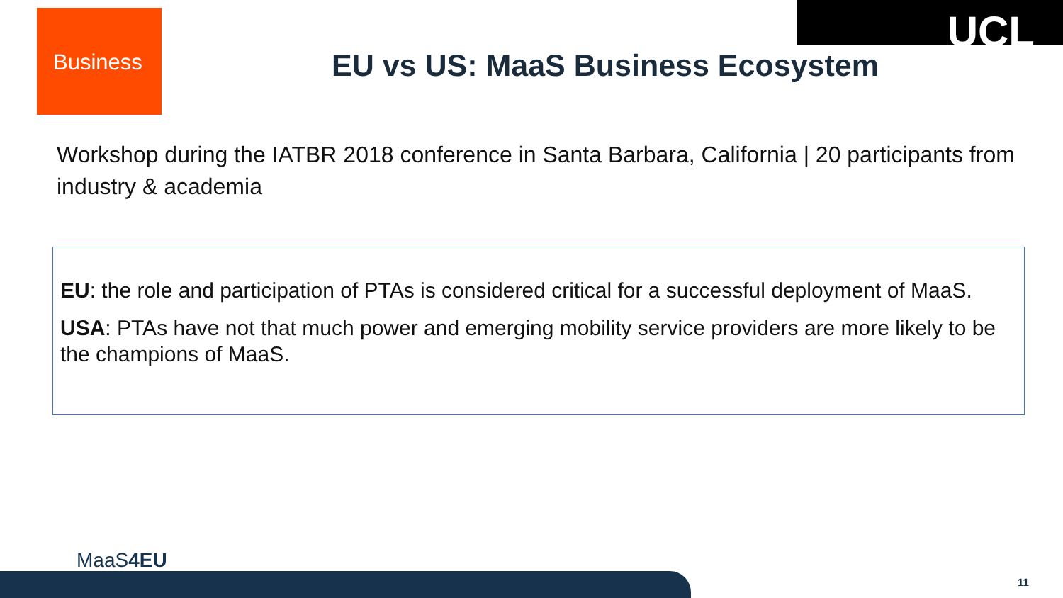Business
UCL
EU vs US: MaaS Business Ecosystem
Workshop during the IATBR 2018 conference in Santa Barbara, California | 20 participants from industry & academia
EU: the role and participation of PTAs is considered critical for a successful deployment of MaaS.
USA: PTAs have not that much power and emerging mobility service providers are more likely to be the champions of MaaS.
MaaS4EU
11